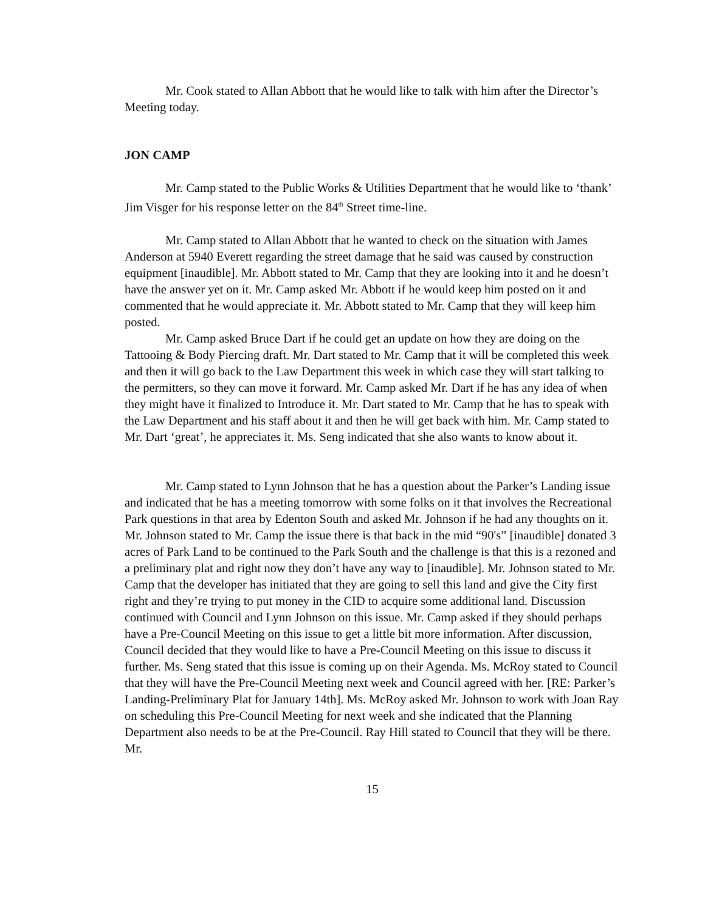Mr. Cook stated to Allan Abbott that he would like to talk with him after the Director’s Meeting today.
JON CAMP
Mr. Camp stated to the Public Works & Utilities Department that he would like to ‘thank’ Jim Visger for his response letter on the 84<sup>th</sup> Street time-line.
Mr. Camp stated to Allan Abbott that he wanted to check on the situation with James Anderson at 5940 Everett regarding the street damage that he said was caused by construction equipment [inaudible]. Mr. Abbott stated to Mr. Camp that they are looking into it and he doesn’t have the answer yet on it. Mr. Camp asked Mr. Abbott if he would keep him posted on it and commented that he would appreciate it. Mr. Abbott stated to Mr. Camp that they will keep him posted.
Mr. Camp asked Bruce Dart if he could get an update on how they are doing on the Tattooing & Body Piercing draft. Mr. Dart stated to Mr. Camp that it will be completed this week and then it will go back to the Law Department this week in which case they will start talking to the permitters, so they can move it forward. Mr. Camp asked Mr. Dart if he has any idea of when they might have it finalized to Introduce it. Mr. Dart stated to Mr. Camp that he has to speak with the Law Department and his staff about it and then he will get back with him. Mr. Camp stated to Mr. Dart ‘great’, he appreciates it. Ms. Seng indicated that she also wants to know about it.
Mr. Camp stated to Lynn Johnson that he has a question about the Parker’s Landing issue and indicated that he has a meeting tomorrow with some folks on it that involves the Recreational Park questions in that area by Edenton South and asked Mr. Johnson if he had any thoughts on it. Mr. Johnson stated to Mr. Camp the issue there is that back in the mid “90's” [inaudible] donated 3 acres of Park Land to be continued to the Park South and the challenge is that this is a rezoned and a preliminary plat and right now they don’t have any way to [inaudible]. Mr. Johnson stated to Mr. Camp that the developer has initiated that they are going to sell this land and give the City first right and they’re trying to put money in the CID to acquire some additional land. Discussion continued with Council and Lynn Johnson on this issue. Mr. Camp asked if they should perhaps have a Pre-Council Meeting on this issue to get a little bit more information. After discussion, Council decided that they would like to have a Pre-Council Meeting on this issue to discuss it further. Ms. Seng stated that this issue is coming up on their Agenda. Ms. McRoy stated to Council that they will have the Pre-Council Meeting next week and Council agreed with her. [RE: Parker’s Landing-Preliminary Plat for January 14th]. Ms. McRoy asked Mr. Johnson to work with Joan Ray on scheduling this Pre-Council Meeting for next week and she indicated that the Planning Department also needs to be at the Pre-Council. Ray Hill stated to Council that they will be there. Mr.
15